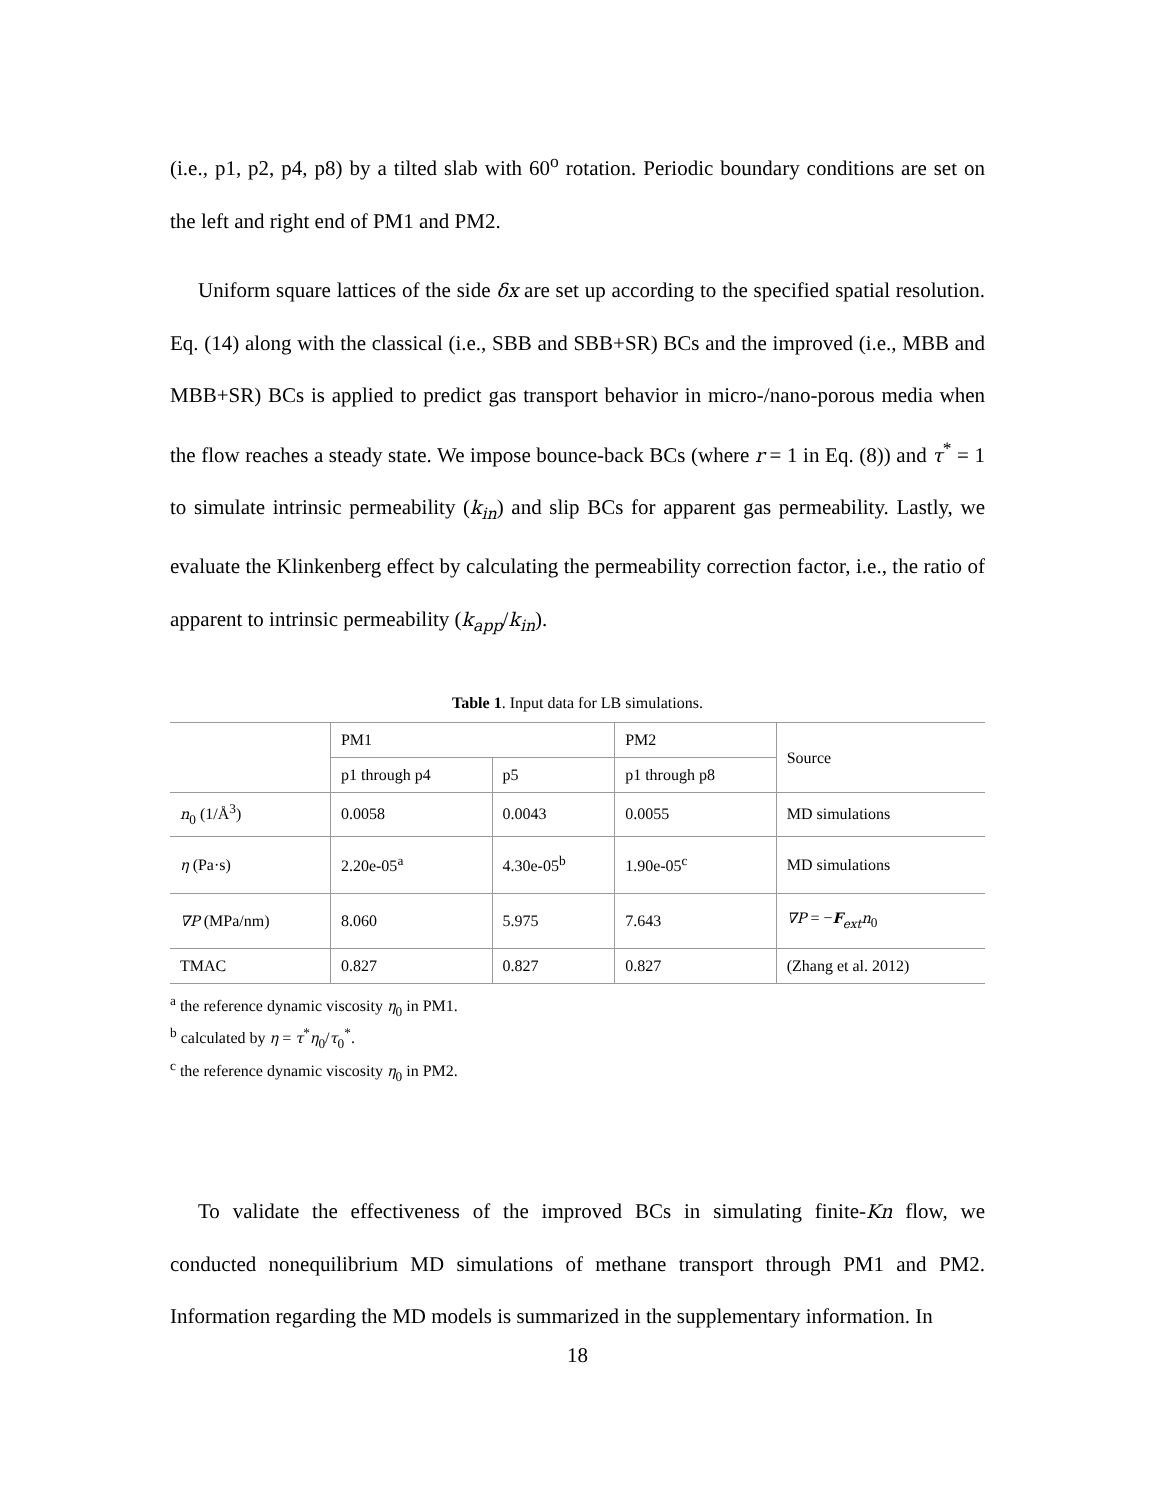(i.e., p1, p2, p4, p8) by a tilted slab with 60<sup>o</sup> rotation. Periodic boundary conditions are set on the left and right end of PM1 and PM2.
Uniform square lattices of the side δx are set up according to the specified spatial resolution. Eq. (14) along with the classical (i.e., SBB and SBB+SR) BCs and the improved (i.e., MBB and MBB+SR) BCs is applied to predict gas transport behavior in micro-/nano-porous media when the flow reaches a steady state. We impose bounce-back BCs (where r = 1 in Eq. (8)) and τ<sup>*</sup> = 1 to simulate intrinsic permeability (k<sub>in</sub>) and slip BCs for apparent gas permeability. Lastly, we evaluate the Klinkenberg effect by calculating the permeability correction factor, i.e., the ratio of apparent to intrinsic permeability (k<sub>app</sub>/k<sub>in</sub>).
Table 1. Input data for LB simulations.
| | PM1 | | PM2 | Source |
| --- | --- | --- | --- | --- |
| | p1 through p4 | p5 | p1 through p8 | |
| n<sub>0</sub> (1/Å<sup>3</sup>) | 0.0058 | 0.0043 | 0.0055 | MD simulations |
| η (Pa·s) | 2.20e-05<sup>a</sup> | 4.30e-05<sup>b</sup> | 1.90e-05<sup>c</sup> | MD simulations |
| ∇P (MPa/nm) | 8.060 | 5.975 | 7.643 | ∇P = − F<sub>ext</sub> n<sub>0</sub> |
| TMAC | 0.827 | 0.827 | 0.827 | (Zhang et al. 2012) |
<sup>a</sup> the reference dynamic viscosity η<sub>0</sub> in PM1.
<sup>b</sup> calculated by η = τ<sup>*</sup>η<sub>0</sub>/τ<sub>0</sub><sup>*</sup>.
<sup>c</sup> the reference dynamic viscosity η<sub>0</sub> in PM2.
To validate the effectiveness of the improved BCs in simulating finite-Kn flow, we conducted nonequilibrium MD simulations of methane transport through PM1 and PM2. Information regarding the MD models is summarized in the supplementary information. In
18